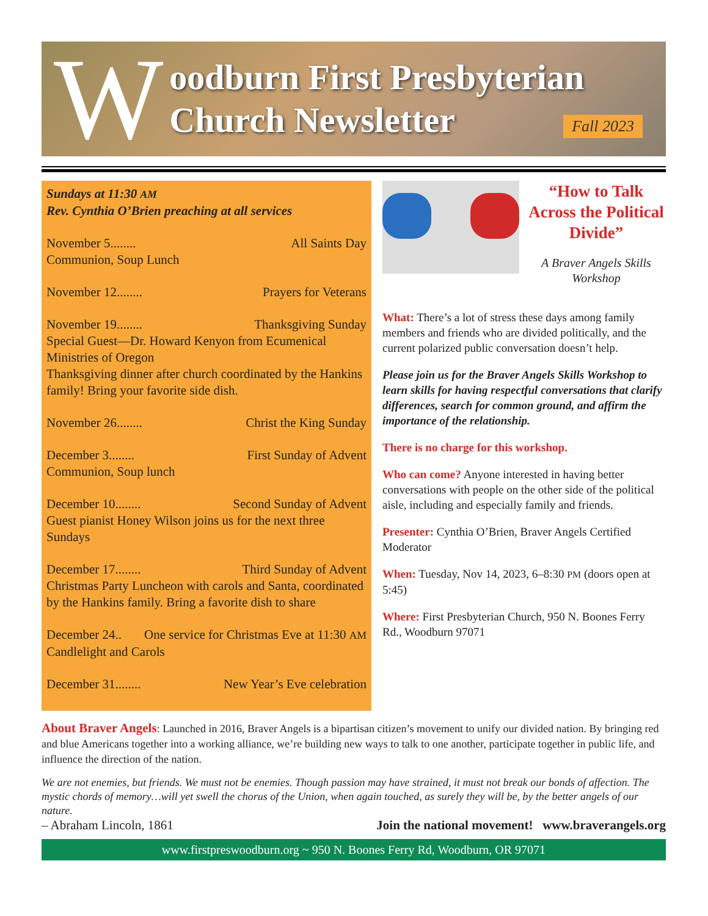W
oodburn First Presbyterian
Church Newsletter
Fall 2023
Sundays at 11:30 AM
Rev. Cynthia O’Brien preaching at all services
November 5........ All Saints Day
Communion, Soup Lunch
November 12........ Prayers for Veterans
November 19........ Thanksgiving Sunday
Special Guest—Dr. Howard Kenyon from Ecumenical Ministries of Oregon
Thanksgiving dinner after church coordinated by the Hankins family! Bring your favorite side dish.
November 26........ Christ the King Sunday
December 3........ First Sunday of Advent
Communion, Soup lunch
December 10........ Second Sunday of Advent
Guest pianist Honey Wilson joins us for the next three Sundays
December 17........ Third Sunday of Advent
Christmas Party Luncheon with carols and Santa, coordinated by the Hankins family. Bring a favorite dish to share
December 24.. One service for Christmas Eve at 11:30 AM
Candlelight and Carols
December 31........ New Year’s Eve celebration
“How to Talk Across the Political Divide”
A Braver Angels Skills Workshop
What: There’s a lot of stress these days among family members and friends who are divided politically, and the current polarized public conversation doesn’t help.
Please join us for the Braver Angels Skills Workshop to learn skills for having respectful conversations that clarify differences, search for common ground, and affirm the importance of the relationship.
There is no charge for this workshop.
Who can come? Anyone interested in having better conversations with people on the other side of the political aisle, including and especially family and friends.
Presenter: Cynthia O’Brien, Braver Angels Certified Moderator
When: Tuesday, Nov 14, 2023, 6–8:30 PM (doors open at 5:45)
Where: First Presbyterian Church, 950 N. Boones Ferry Rd., Woodburn 97071
About Braver Angels: Launched in 2016, Braver Angels is a bipartisan citizen’s movement to unify our divided nation. By bringing red and blue Americans together into a working alliance, we’re building new ways to talk to one another, participate together in public life, and influence the direction of the nation.
We are not enemies, but friends. We must not be enemies. Though passion may have strained, it must not break our bonds of affection. The mystic chords of memory…will yet swell the chorus of the Union, when again touched, as surely they will be, by the better angels of our nature.
– Abraham Lincoln, 1861 Join the national movement! www.braverangels.org
www.firstpreswoodburn.org ~ 950 N. Boones Ferry Rd, Woodburn, OR 97071